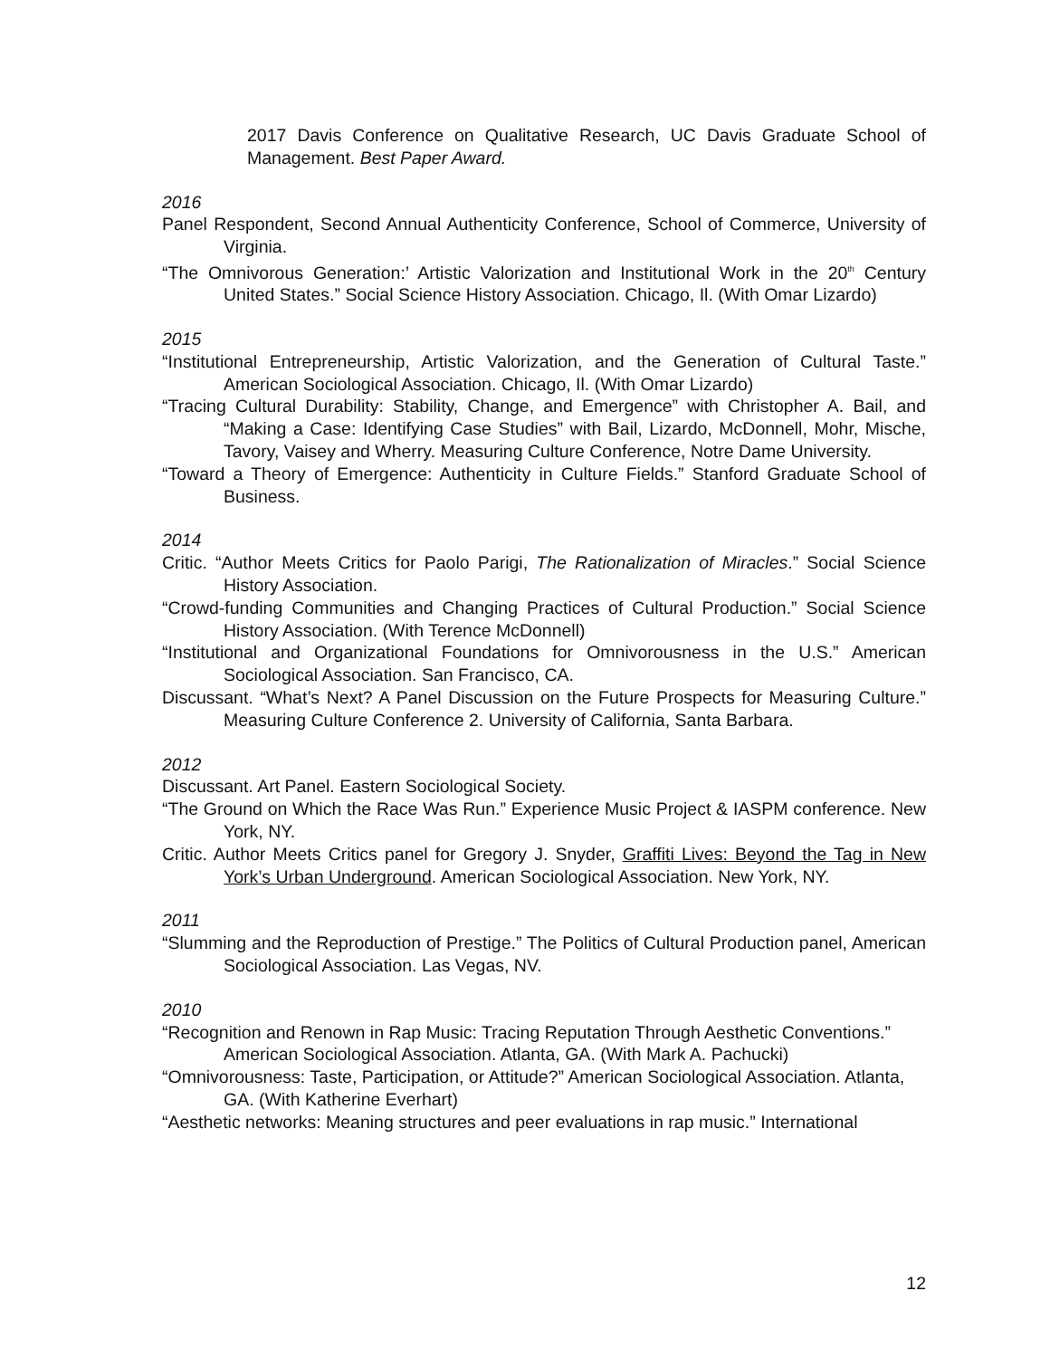2017 Davis Conference on Qualitative Research, UC Davis Graduate School of Management. Best Paper Award.
2016
Panel Respondent, Second Annual Authenticity Conference, School of Commerce, University of Virginia.
“The Omnivorous Generation:’ Artistic Valorization and Institutional Work in the 20<sup>th</sup> Century United States.” Social Science History Association. Chicago, Il. (With Omar Lizardo)
2015
“Institutional Entrepreneurship, Artistic Valorization, and the Generation of Cultural Taste.” American Sociological Association. Chicago, Il. (With Omar Lizardo)
“Tracing Cultural Durability: Stability, Change, and Emergence” with Christopher A. Bail, and “Making a Case: Identifying Case Studies” with Bail, Lizardo, McDonnell, Mohr, Mische, Tavory, Vaisey and Wherry. Measuring Culture Conference, Notre Dame University.
“Toward a Theory of Emergence: Authenticity in Culture Fields.” Stanford Graduate School of Business.
2014
Critic. “Author Meets Critics for Paolo Parigi, The Rationalization of Miracles.” Social Science History Association.
“Crowd-funding Communities and Changing Practices of Cultural Production.” Social Science History Association. (With Terence McDonnell)
“Institutional and Organizational Foundations for Omnivorousness in the U.S.” American Sociological Association. San Francisco, CA.
Discussant. “What’s Next? A Panel Discussion on the Future Prospects for Measuring Culture.” Measuring Culture Conference 2. University of California, Santa Barbara.
2012
Discussant. Art Panel. Eastern Sociological Society.
“The Ground on Which the Race Was Run.” Experience Music Project & IASPM conference. New York, NY.
Critic. Author Meets Critics panel for Gregory J. Snyder, Graffiti Lives: Beyond the Tag in New York’s Urban Underground. American Sociological Association. New York, NY.
2011
“Slumming and the Reproduction of Prestige.” The Politics of Cultural Production panel, American Sociological Association. Las Vegas, NV.
2010
“Recognition and Renown in Rap Music: Tracing Reputation Through Aesthetic Conventions.” American Sociological Association. Atlanta, GA. (With Mark A. Pachucki)
“Omnivorousness: Taste, Participation, or Attitude?” American Sociological Association. Atlanta, GA. (With Katherine Everhart)
“Aesthetic networks: Meaning structures and peer evaluations in rap music.” International
12